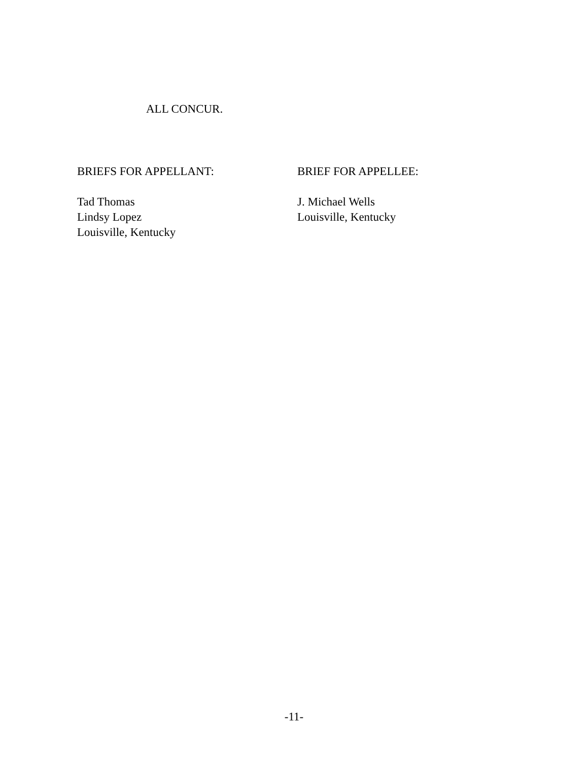ALL CONCUR.
BRIEFS FOR APPELLANT:
Tad Thomas
Lindsy Lopez
Louisville, Kentucky
BRIEF FOR APPELLEE:
J. Michael Wells
Louisville, Kentucky
-11-